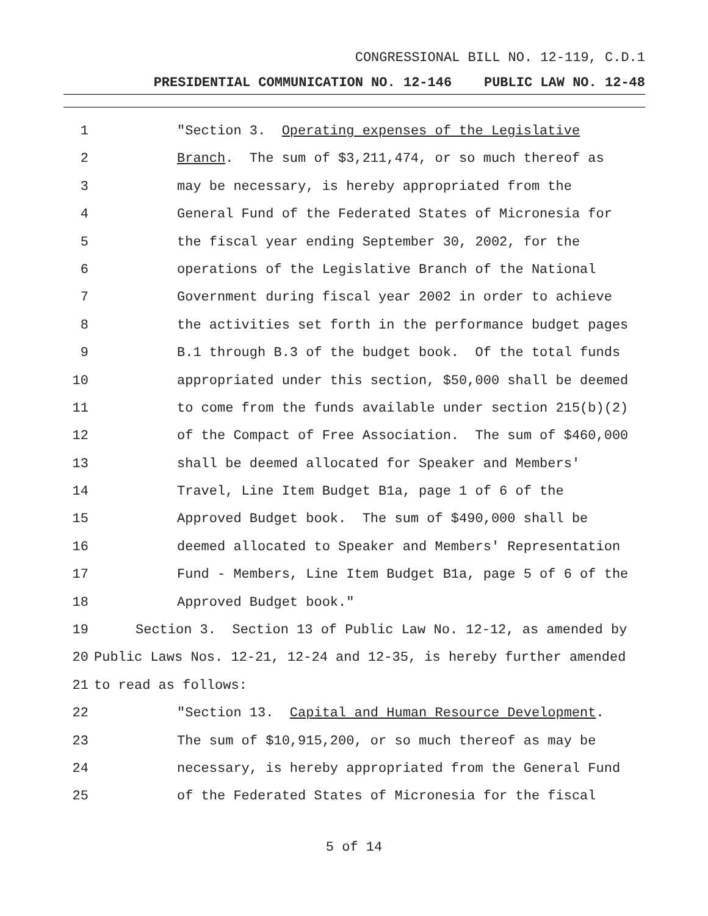CONGRESSIONAL BILL NO. 12-119, C.D.1
PRESIDENTIAL COMMUNICATION NO. 12-146 PUBLIC LAW NO. 12-48
1 "Section 3. Operating expenses of the Legislative
2 Branch. The sum of $3,211,474, or so much thereof as
3 may be necessary, is hereby appropriated from the
4 General Fund of the Federated States of Micronesia for
5 the fiscal year ending September 30, 2002, for the
6 operations of the Legislative Branch of the National
7 Government during fiscal year 2002 in order to achieve
8 the activities set forth in the performance budget pages
9 B.1 through B.3 of the budget book. Of the total funds
10 appropriated under this section, $50,000 shall be deemed
11 to come from the funds available under section 215(b)(2)
12 of the Compact of Free Association. The sum of $460,000
13 shall be deemed allocated for Speaker and Members'
14 Travel, Line Item Budget B1a, page 1 of 6 of the
15 Approved Budget book. The sum of $490,000 shall be
16 deemed allocated to Speaker and Members' Representation
17 Fund - Members, Line Item Budget B1a, page 5 of 6 of the
18 Approved Budget book."
19 Section 3. Section 13 of Public Law No. 12-12, as amended by
20 Public Laws Nos. 12-21, 12-24 and 12-35, is hereby further amended
21 to read as follows:
22 "Section 13. Capital and Human Resource Development.
23 The sum of $10,915,200, or so much thereof as may be
24 necessary, is hereby appropriated from the General Fund
25 of the Federated States of Micronesia for the fiscal
5 of 14